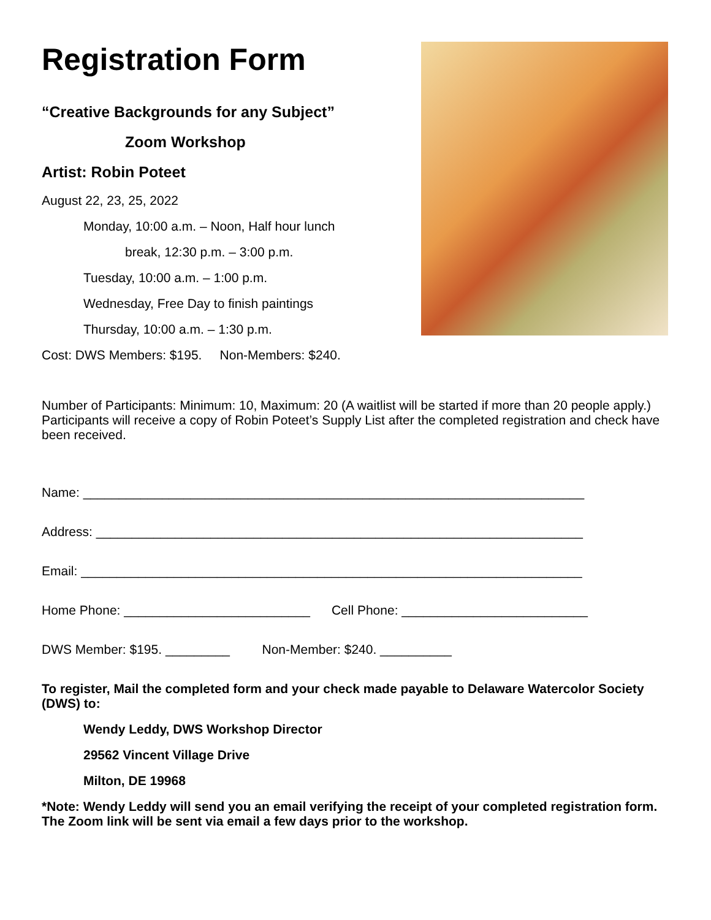Registration Form
“Creative Backgrounds for any Subject”
Zoom Workshop
Artist: Robin Poteet
August 22, 23, 25, 2022
Monday, 10:00 a.m. – Noon, Half hour lunch
break, 12:30 p.m. – 3:00 p.m.
Tuesday, 10:00 a.m. – 1:00 p.m.
Wednesday, Free Day to finish paintings
Thursday, 10:00 a.m. – 1:30 p.m.
Cost: DWS Members: $195. Non-Members: $240.
Number of Participants: Minimum: 10, Maximum: 20 (A waitlist will be started if more than 20 people apply.) Participants will receive a copy of Robin Poteet’s Supply List after the completed registration and check have been received.
Name: ______________________________________________________________________
Address: ____________________________________________________________________
Email: ______________________________________________________________________
Home Phone: __________________________ Cell Phone: __________________________
DWS Member: $195. _________ Non-Member: $240. __________
To register, Mail the completed form and your check made payable to Delaware Watercolor Society (DWS) to:
Wendy Leddy, DWS Workshop Director
29562 Vincent Village Drive
Milton, DE 19968
*Note: Wendy Leddy will send you an email verifying the receipt of your completed registration form. The Zoom link will be sent via email a few days prior to the workshop.